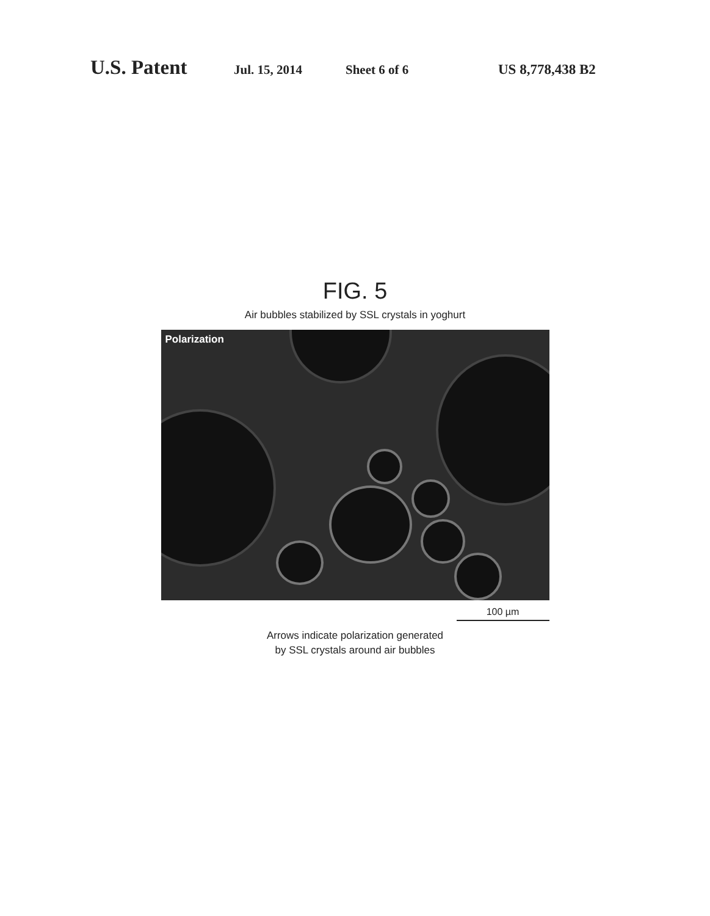U.S. Patent Jul. 15, 2014 Sheet 6 of 6 US 8,778,438 B2
FIG. 5
Air bubbles stabilized by SSL crystals in yoghurt
Polarization
100 µm
Arrows indicate polarization generated
by SSL crystals around air bubbles